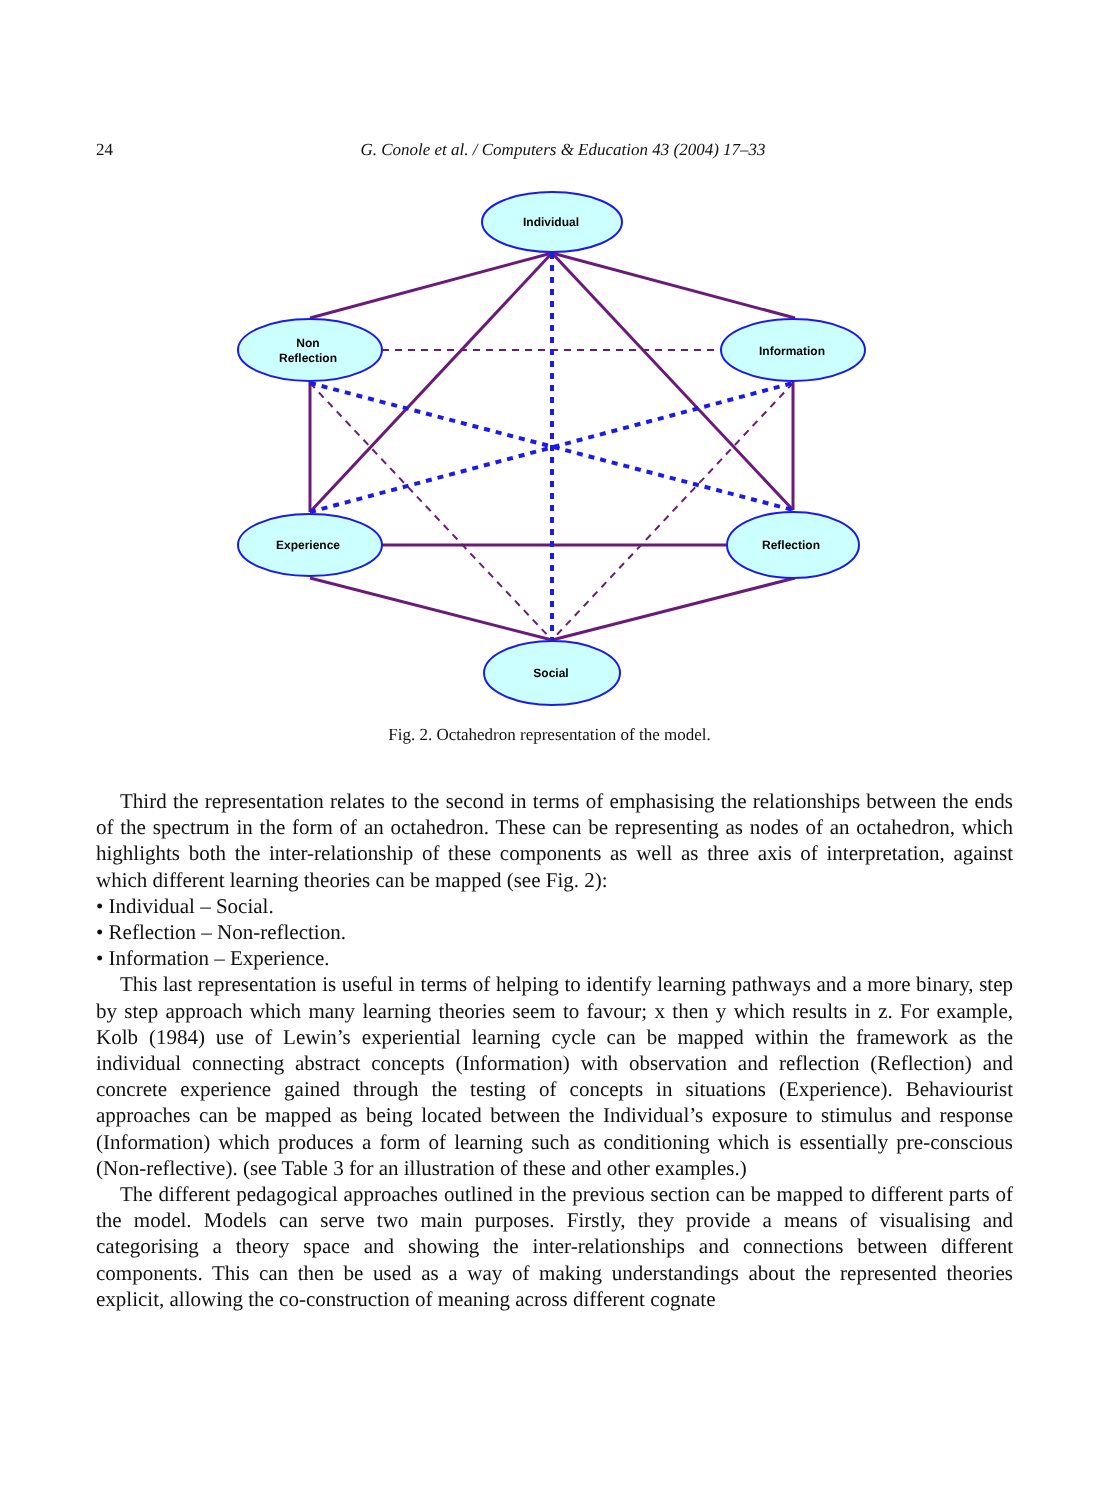24
G. Conole et al. / Computers & Education 43 (2004) 17–33
Individual
Non
Reflection
Information
Experience
Reflection
Social
Fig. 2. Octahedron representation of the model.
Third the representation relates to the second in terms of emphasising the relationships between the ends of the spectrum in the form of an octahedron. These can be representing as nodes of an octahedron, which highlights both the inter-relationship of these components as well as three axis of interpretation, against which different learning theories can be mapped (see Fig. 2):
• Individual – Social.
• Reflection – Non-reflection.
• Information – Experience.
This last representation is useful in terms of helping to identify learning pathways and a more binary, step by step approach which many learning theories seem to favour; x then y which results in z. For example, Kolb (1984) use of Lewin’s experiential learning cycle can be mapped within the framework as the individual connecting abstract concepts (Information) with observation and reflection (Reflection) and concrete experience gained through the testing of concepts in situations (Experience). Behaviourist approaches can be mapped as being located between the Individual’s exposure to stimulus and response (Information) which produces a form of learning such as conditioning which is essentially pre-conscious (Non-reflective). (see Table 3 for an illustration of these and other examples.)
The different pedagogical approaches outlined in the previous section can be mapped to different parts of the model. Models can serve two main purposes. Firstly, they provide a means of visualising and categorising a theory space and showing the inter-relationships and connections between different components. This can then be used as a way of making understandings about the represented theories explicit, allowing the co-construction of meaning across different cognate